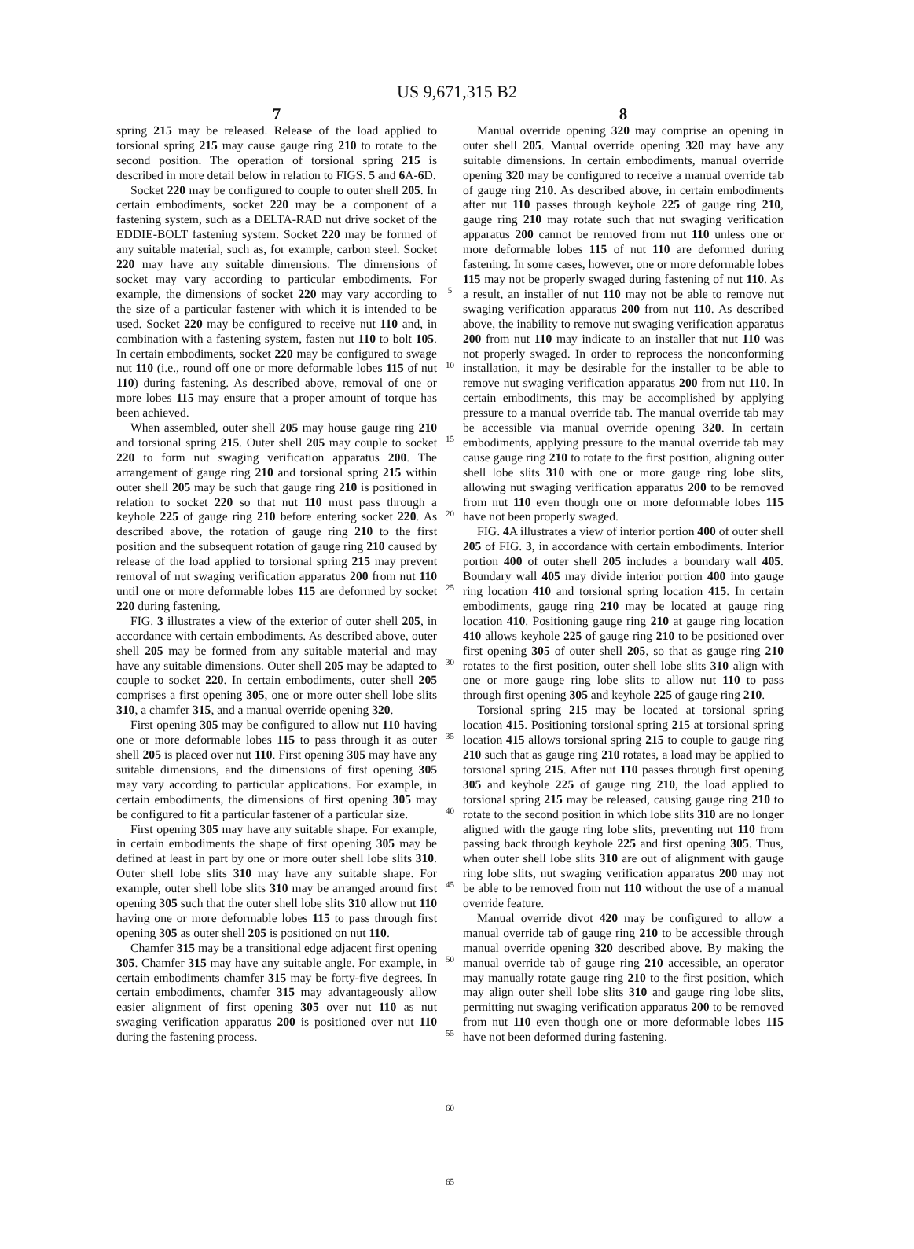US 9,671,315 B2
7
spring 215 may be released. Release of the load applied to torsional spring 215 may cause gauge ring 210 to rotate to the second position. The operation of torsional spring 215 is described in more detail below in relation to FIGS. 5 and 6 A-6 D.
Socket 220 may be configured to couple to outer shell 205. In certain embodiments, socket 220 may be a component of a fastening system, such as a DELTA-RAD nut drive socket of the EDDIE-BOLT fastening system. Socket 220 may be formed of any suitable material, such as, for example, carbon steel. Socket 220 may have any suitable dimensions. The dimensions of socket may vary according to particular embodiments. For example, the dimensions of socket 220 may vary according to the size of a particular fastener with which it is intended to be used. Socket 220 may be configured to receive nut 110 and, in combination with a fastening system, fasten nut 110 to bolt 105. In certain embodiments, socket 220 may be configured to swage nut 110 (i.e., round off one or more deformable lobes 115 of nut 110) during fastening. As described above, removal of one or more lobes 115 may ensure that a proper amount of torque has been achieved.
When assembled, outer shell 205 may house gauge ring 210 and torsional spring 215. Outer shell 205 may couple to socket 220 to form nut swaging verification apparatus 200. The arrangement of gauge ring 210 and torsional spring 215 within outer shell 205 may be such that gauge ring 210 is positioned in relation to socket 220 so that nut 110 must pass through a keyhole 225 of gauge ring 210 before entering socket 220. As described above, the rotation of gauge ring 210 to the first position and the subsequent rotation of gauge ring 210 caused by release of the load applied to torsional spring 215 may prevent removal of nut swaging verification apparatus 200 from nut 110 until one or more deformable lobes 115 are deformed by socket 220 during fastening.
FIG. 3 illustrates a view of the exterior of outer shell 205, in accordance with certain embodiments. As described above, outer shell 205 may be formed from any suitable material and may have any suitable dimensions. Outer shell 205 may be adapted to couple to socket 220. In certain embodiments, outer shell 205 comprises a first opening 305, one or more outer shell lobe slits 310, a chamfer 315, and a manual override opening 320.
First opening 305 may be configured to allow nut 110 having one or more deformable lobes 115 to pass through it as outer shell 205 is placed over nut 110. First opening 305 may have any suitable dimensions, and the dimensions of first opening 305 may vary according to particular applications. For example, in certain embodiments, the dimensions of first opening 305 may be configured to fit a particular fastener of a particular size.
First opening 305 may have any suitable shape. For example, in certain embodiments the shape of first opening 305 may be defined at least in part by one or more outer shell lobe slits 310. Outer shell lobe slits 310 may have any suitable shape. For example, outer shell lobe slits 310 may be arranged around first opening 305 such that the outer shell lobe slits 310 allow nut 110 having one or more deformable lobes 115 to pass through first opening 305 as outer shell 205 is positioned on nut 110.
Chamfer 315 may be a transitional edge adjacent first opening 305. Chamfer 315 may have any suitable angle. For example, in certain embodiments chamfer 315 may be forty-five degrees. In certain embodiments, chamfer 315 may advantageously allow easier alignment of first opening 305 over nut 110 as nut swaging verification apparatus 200 is positioned over nut 110 during the fastening process.
5
10
15
20
25
30
35
40
45
50
55
60
65
8
Manual override opening 320 may comprise an opening in outer shell 205. Manual override opening 320 may have any suitable dimensions. In certain embodiments, manual override opening 320 may be configured to receive a manual override tab of gauge ring 210. As described above, in certain embodiments after nut 110 passes through keyhole 225 of gauge ring 210, gauge ring 210 may rotate such that nut swaging verification apparatus 200 cannot be removed from nut 110 unless one or more deformable lobes 115 of nut 110 are deformed during fastening. In some cases, however, one or more deformable lobes 115 may not be properly swaged during fastening of nut 110. As a result, an installer of nut 110 may not be able to remove nut swaging verification apparatus 200 from nut 110. As described above, the inability to remove nut swaging verification apparatus 200 from nut 110 may indicate to an installer that nut 110 was not properly swaged. In order to reprocess the nonconforming installation, it may be desirable for the installer to be able to remove nut swaging verification apparatus 200 from nut 110. In certain embodiments, this may be accomplished by applying pressure to a manual override tab. The manual override tab may be accessible via manual override opening 320. In certain embodiments, applying pressure to the manual override tab may cause gauge ring 210 to rotate to the first position, aligning outer shell lobe slits 310 with one or more gauge ring lobe slits, allowing nut swaging verification apparatus 200 to be removed from nut 110 even though one or more deformable lobes 115 have not been properly swaged.
FIG. 4 A illustrates a view of interior portion 400 of outer shell 205 of FIG. 3, in accordance with certain embodiments. Interior portion 400 of outer shell 205 includes a boundary wall 405. Boundary wall 405 may divide interior portion 400 into gauge ring location 410 and torsional spring location 415. In certain embodiments, gauge ring 210 may be located at gauge ring location 410. Positioning gauge ring 210 at gauge ring location 410 allows keyhole 225 of gauge ring 210 to be positioned over first opening 305 of outer shell 205, so that as gauge ring 210 rotates to the first position, outer shell lobe slits 310 align with one or more gauge ring lobe slits to allow nut 110 to pass through first opening 305 and keyhole 225 of gauge ring 210.
Torsional spring 215 may be located at torsional spring location 415. Positioning torsional spring 215 at torsional spring location 415 allows torsional spring 215 to couple to gauge ring 210 such that as gauge ring 210 rotates, a load may be applied to torsional spring 215. After nut 110 passes through first opening 305 and keyhole 225 of gauge ring 210, the load applied to torsional spring 215 may be released, causing gauge ring 210 to rotate to the second position in which lobe slits 310 are no longer aligned with the gauge ring lobe slits, preventing nut 110 from passing back through keyhole 225 and first opening 305. Thus, when outer shell lobe slits 310 are out of alignment with gauge ring lobe slits, nut swaging verification apparatus 200 may not be able to be removed from nut 110 without the use of a manual override feature.
Manual override divot 420 may be configured to allow a manual override tab of gauge ring 210 to be accessible through manual override opening 320 described above. By making the manual override tab of gauge ring 210 accessible, an operator may manually rotate gauge ring 210 to the first position, which may align outer shell lobe slits 310 and gauge ring lobe slits, permitting nut swaging verification apparatus 200 to be removed from nut 110 even though one or more deformable lobes 115 have not been deformed during fastening.